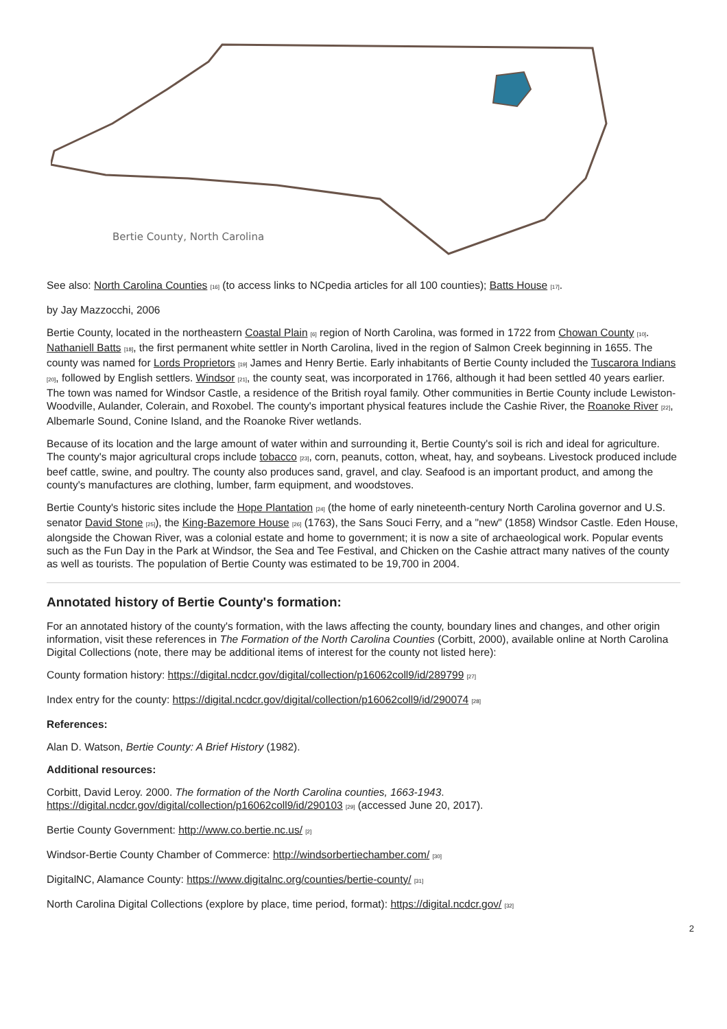Bertie County, North Carolina
See also: North Carolina Counties [16] (to access links to NCpedia articles for all 100 counties); Batts House [17].
by Jay Mazzocchi, 2006
Bertie County, located in the northeastern Coastal Plain [6] region of North Carolina, was formed in 1722 from Chowan County [10]. Nathaniell Batts [18], the first permanent white settler in North Carolina, lived in the region of Salmon Creek beginning in 1655. The county was named for Lords Proprietors [19] James and Henry Bertie. Early inhabitants of Bertie County included the Tuscarora Indians [20], followed by English settlers. Windsor [21], the county seat, was incorporated in 1766, although it had been settled 40 years earlier. The town was named for Windsor Castle, a residence of the British royal family. Other communities in Bertie County include Lewiston-Woodville, Aulander, Colerain, and Roxobel. The county's important physical features include the Cashie River, the Roanoke River [22], Albemarle Sound, Conine Island, and the Roanoke River wetlands.
Because of its location and the large amount of water within and surrounding it, Bertie County's soil is rich and ideal for agriculture. The county's major agricultural crops include tobacco [23], corn, peanuts, cotton, wheat, hay, and soybeans. Livestock produced include beef cattle, swine, and poultry. The county also produces sand, gravel, and clay. Seafood is an important product, and among the county's manufactures are clothing, lumber, farm equipment, and woodstoves.
Bertie County's historic sites include the Hope Plantation [24] (the home of early nineteenth-century North Carolina governor and U.S. senator David Stone [25]), the King-Bazemore House [26] (1763), the Sans Souci Ferry, and a "new" (1858) Windsor Castle. Eden House, alongside the Chowan River, was a colonial estate and home to government; it is now a site of archaeological work. Popular events such as the Fun Day in the Park at Windsor, the Sea and Tee Festival, and Chicken on the Cashie attract many natives of the county as well as tourists. The population of Bertie County was estimated to be 19,700 in 2004.
Annotated history of Bertie County's formation:
For an annotated history of the county's formation, with the laws affecting the county, boundary lines and changes, and other origin information, visit these references in The Formation of the North Carolina Counties (Corbitt, 2000), available online at North Carolina Digital Collections (note, there may be additional items of interest for the county not listed here):
County formation history: https://digital.ncdcr.gov/digital/collection/p16062coll9/id/289799 [27]
Index entry for the county: https://digital.ncdcr.gov/digital/collection/p16062coll9/id/290074 [28]
References:
Alan D. Watson, Bertie County: A Brief History (1982).
Additional resources:
Corbitt, David Leroy. 2000. The formation of the North Carolina counties, 1663-1943. https://digital.ncdcr.gov/digital/collection/p16062coll9/id/290103 [29] (accessed June 20, 2017).
Bertie County Government: http://www.co.bertie.nc.us/ [2]
Windsor-Bertie County Chamber of Commerce: http://windsorbertiechamber.com/ [30]
DigitalNC, Alamance County: https://www.digitalnc.org/counties/bertie-county/ [31]
North Carolina Digital Collections (explore by place, time period, format): https://digital.ncdcr.gov/ [32]
2